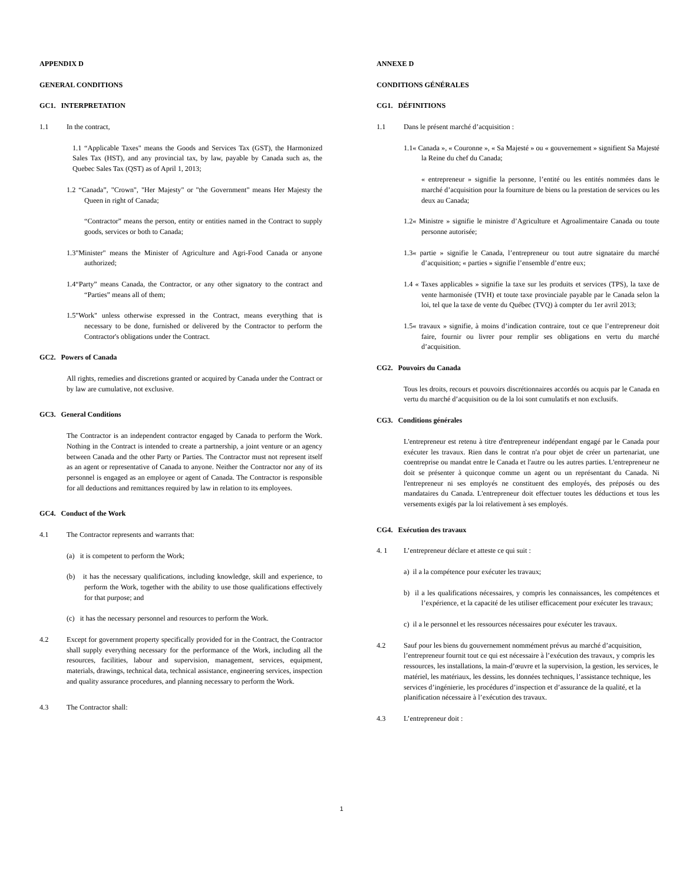APPENDIX D
GENERAL CONDITIONS
GC1. INTERPRETATION
1.1 In the contract,
1.1 “Applicable Taxes" means the Goods and Services Tax (GST), the Harmonized Sales Tax (HST), and any provincial tax, by law, payable by Canada such as, the Quebec Sales Tax (QST) as of April 1, 2013;
1.2 “Canada”, "Crown", "Her Majesty" or "the Government" means Her Majesty the Queen in right of Canada;
“Contractor” means the person, entity or entities named in the Contract to supply goods, services or both to Canada;
1.3"Minister" means the Minister of Agriculture and Agri-Food Canada or anyone authorized;
1.4“Party” means Canada, the Contractor, or any other signatory to the contract and “Parties” means all of them;
1.5"Work" unless otherwise expressed in the Contract, means everything that is necessary to be done, furnished or delivered by the Contractor to perform the Contractor's obligations under the Contract.
GC2. Powers of Canada
All rights, remedies and discretions granted or acquired by Canada under the Contract or by law are cumulative, not exclusive.
GC3. General Conditions
The Contractor is an independent contractor engaged by Canada to perform the Work. Nothing in the Contract is intended to create a partnership, a joint venture or an agency between Canada and the other Party or Parties. The Contractor must not represent itself as an agent or representative of Canada to anyone. Neither the Contractor nor any of its personnel is engaged as an employee or agent of Canada. The Contractor is responsible for all deductions and remittances required by law in relation to its employees.
GC4. Conduct of the Work
4.1 The Contractor represents and warrants that:
(a) it is competent to perform the Work;
(b) it has the necessary qualifications, including knowledge, skill and experience, to perform the Work, together with the ability to use those qualifications effectively for that purpose; and
(c) it has the necessary personnel and resources to perform the Work.
4.2 Except for government property specifically provided for in the Contract, the Contractor shall supply everything necessary for the performance of the Work, including all the resources, facilities, labour and supervision, management, services, equipment, materials, drawings, technical data, technical assistance, engineering services, inspection and quality assurance procedures, and planning necessary to perform the Work.
4.3 The Contractor shall:
ANNEXE D
CONDITIONS GÉNÉRALES
CG1. DÉFINITIONS
1.1 Dans le présent marché d’acquisition :
1.1« Canada », « Couronne », « Sa Majesté » ou « gouvernement » signifient Sa Majesté la Reine du chef du Canada;
« entrepreneur » signifie la personne, l’entité ou les entités nommées dans le marché d’acquisition pour la fourniture de biens ou la prestation de services ou les deux au Canada;
1.2« Ministre » signifie le ministre d’Agriculture et Agroalimentaire Canada ou toute personne autorisée;
1.3« partie » signifie le Canada, l’entrepreneur ou tout autre signataire du marché d’acquisition; « parties » signifie l’ensemble d’entre eux;
1.4 « Taxes applicables » signifie la taxe sur les produits et services (TPS), la taxe de vente harmonisée (TVH) et toute taxe provinciale payable par le Canada selon la loi, tel que la taxe de vente du Québec (TVQ) à compter du 1er avril 2013;
1.5« travaux » signifie, à moins d’indication contraire, tout ce que l’entrepreneur doit faire, fournir ou livrer pour remplir ses obligations en vertu du marché d’acquisition.
CG2. Pouvoirs du Canada
Tous les droits, recours et pouvoirs discrétionnaires accordés ou acquis par le Canada en vertu du marché d’acquisition ou de la loi sont cumulatifs et non exclusifs.
CG3. Conditions générales
L'entrepreneur est retenu à titre d'entrepreneur indépendant engagé par le Canada pour exécuter les travaux. Rien dans le contrat n'a pour objet de créer un partenariat, une coentreprise ou mandat entre le Canada et l'autre ou les autres parties. L'entrepreneur ne doit se présenter à quiconque comme un agent ou un représentant du Canada. Ni l'entrepreneur ni ses employés ne constituent des employés, des préposés ou des mandataires du Canada. L'entrepreneur doit effectuer toutes les déductions et tous les versements exigés par la loi relativement à ses employés.
CG4. Exécution des travaux
4. 1 L’entrepreneur déclare et atteste ce qui suit :
a) il a la compétence pour exécuter les travaux;
b) il a les qualifications nécessaires, y compris les connaissances, les compétences et l’expérience, et la capacité de les utiliser efficacement pour exécuter les travaux;
c) il a le personnel et les ressources nécessaires pour exécuter les travaux.
4.2 Sauf pour les biens du gouvernement nommément prévus au marché d’acquisition, l’entrepreneur fournit tout ce qui est nécessaire à l’exécution des travaux, y compris les ressources, les installations, la main-d’œuvre et la supervision, la gestion, les services, le matériel, les matériaux, les dessins, les données techniques, l’assistance technique, les services d’ingénierie, les procédures d’inspection et d’assurance de la qualité, et la planification nécessaire à l’exécution des travaux.
4.3 L’entrepreneur doit :
1